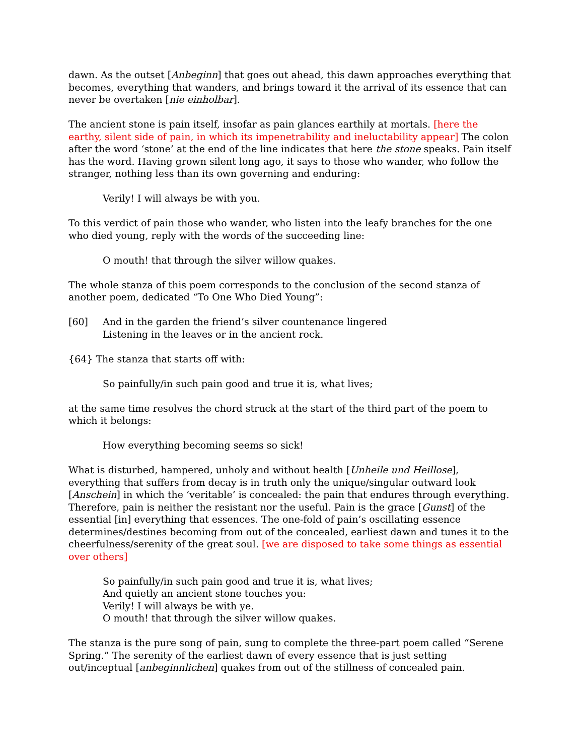dawn. As the outset [Anbeginn] that goes out ahead, this dawn approaches everything that becomes, everything that wanders, and brings toward it the arrival of its essence that can never be overtaken [nie einholbar].
The ancient stone is pain itself, insofar as pain glances earthily at mortals. [here the earthy, silent side of pain, in which its impenetrability and ineluctability appear] The colon after the word ‘stone’ at the end of the line indicates that here the stone speaks. Pain itself has the word. Having grown silent long ago, it says to those who wander, who follow the stranger, nothing less than its own governing and enduring:
Verily! I will always be with you.
To this verdict of pain those who wander, who listen into the leafy branches for the one who died young, reply with the words of the succeeding line:
O mouth! that through the silver willow quakes.
The whole stanza of this poem corresponds to the conclusion of the second stanza of another poem, dedicated “To One Who Died Young”:
[60] And in the garden the friend’s silver countenance lingered
Listening in the leaves or in the ancient rock.
{64} The stanza that starts off with:
So painfully/in such pain good and true it is, what lives;
at the same time resolves the chord struck at the start of the third part of the poem to which it belongs:
How everything becoming seems so sick!
What is disturbed, hampered, unholy and without health [Unheile und Heillose], everything that suffers from decay is in truth only the unique/singular outward look [Anschein] in which the ‘veritable’ is concealed: the pain that endures through everything. Therefore, pain is neither the resistant nor the useful. Pain is the grace [Gunst] of the essential [in] everything that essences. The one-fold of pain’s oscillating essence determines/destines becoming from out of the concealed, earliest dawn and tunes it to the cheerfulness/serenity of the great soul. [we are disposed to take some things as essential over others]
So painfully/in such pain good and true it is, what lives;
And quietly an ancient stone touches you:
Verily! I will always be with ye.
O mouth! that through the silver willow quakes.
The stanza is the pure song of pain, sung to complete the three-part poem called “Serene Spring.” The serenity of the earliest dawn of every essence that is just setting out/inceptual [anbeginnlichen] quakes from out of the stillness of concealed pain.